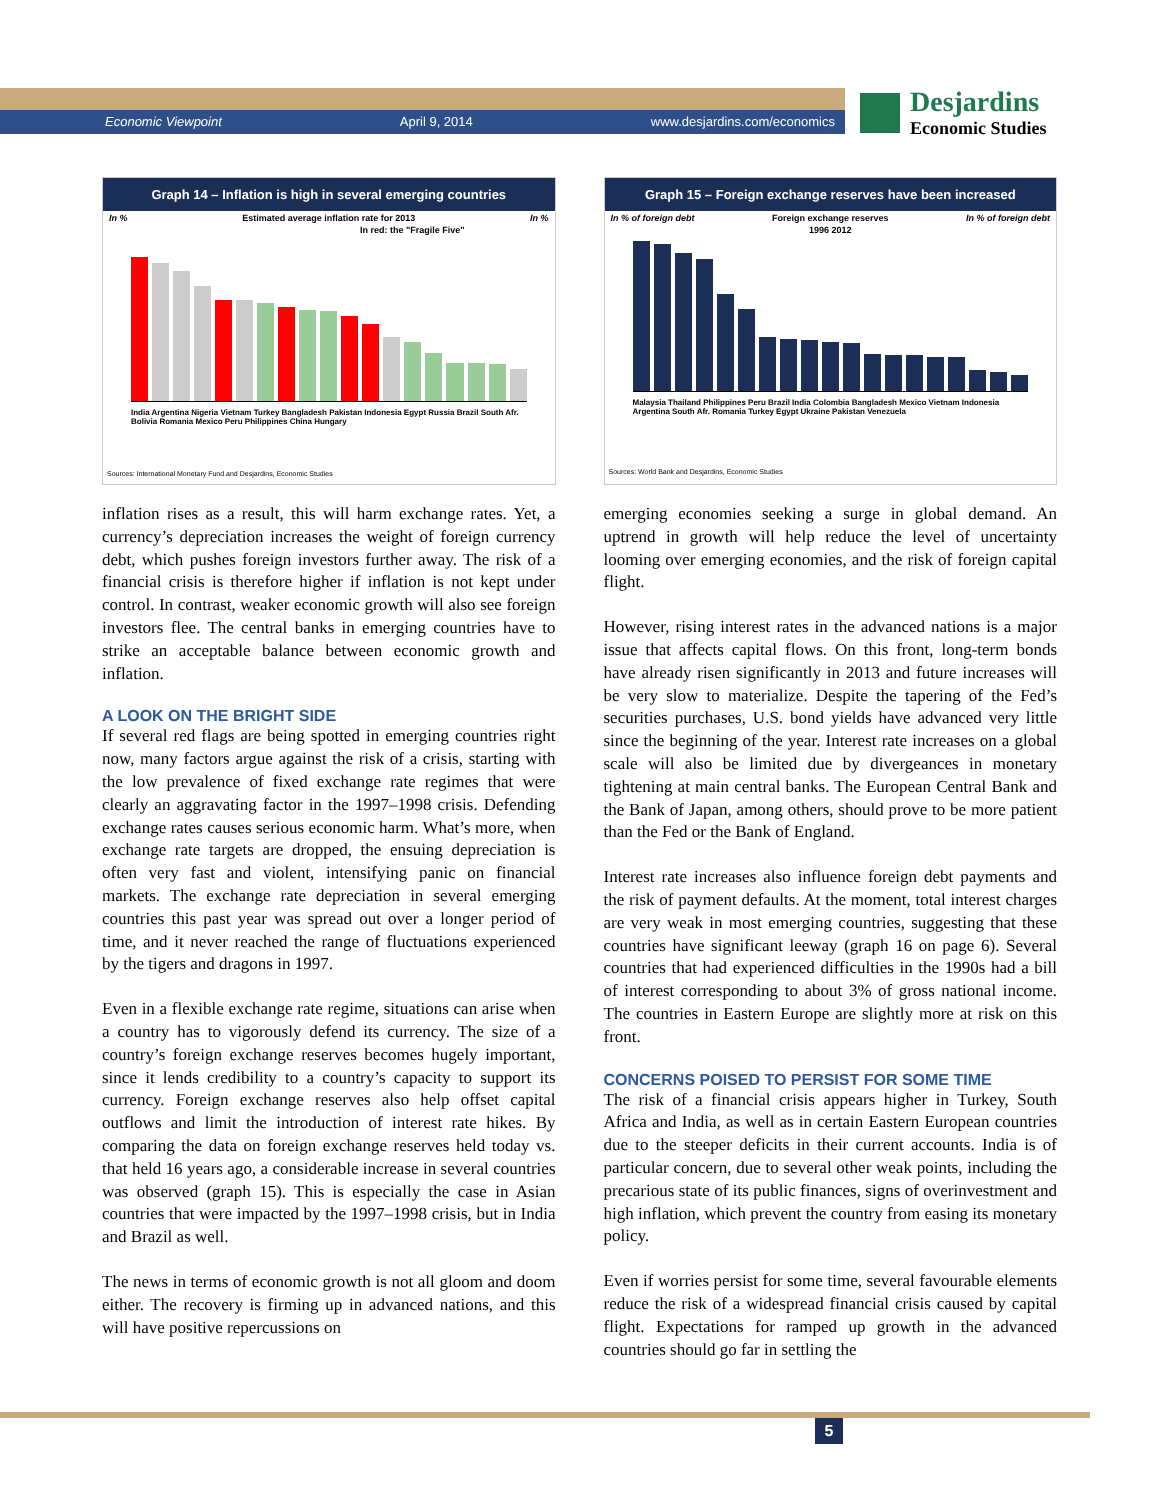Economic Viewpoint April 9, 2014 www.desjardins.com/economics
Desjardins
Economic Studies
Graph 14 – Inflation is high in several emerging countries
In % Estimated average inflation rate for 2013 In %
In red: the "Fragile Five"
India Argentina Nigeria Vietnam Turkey Bangladesh Pakistan Indonesia Egypt Russia Brazil South Afr. Bolivia Romania Mexico Peru Philippines China Hungary
Sources: International Monetary Fund and Desjardins, Economic Studies
inflation rises as a result, this will harm exchange rates. Yet, a currency’s depreciation increases the weight of foreign currency debt, which pushes foreign investors further away. The risk of a financial crisis is therefore higher if inflation is not kept under control. In contrast, weaker economic growth will also see foreign investors flee. The central banks in emerging countries have to strike an acceptable balance between economic growth and inflation.
A LOOK ON THE BRIGHT SIDE
If several red flags are being spotted in emerging countries right now, many factors argue against the risk of a crisis, starting with the low prevalence of fixed exchange rate regimes that were clearly an aggravating factor in the 1997–1998 crisis. Defending exchange rates causes serious economic harm. What’s more, when exchange rate targets are dropped, the ensuing depreciation is often very fast and violent, intensifying panic on financial markets. The exchange rate depreciation in several emerging countries this past year was spread out over a longer period of time, and it never reached the range of fluctuations experienced by the tigers and dragons in 1997.
Even in a flexible exchange rate regime, situations can arise when a country has to vigorously defend its currency. The size of a country’s foreign exchange reserves becomes hugely important, since it lends credibility to a country’s capacity to support its currency. Foreign exchange reserves also help offset capital outflows and limit the introduction of interest rate hikes. By comparing the data on foreign exchange reserves held today vs. that held 16 years ago, a considerable increase in several countries was observed (graph 15). This is especially the case in Asian countries that were impacted by the 1997–1998 crisis, but in India and Brazil as well.
The news in terms of economic growth is not all gloom and doom either. The recovery is firming up in advanced nations, and this will have positive repercussions on
Graph 15 – Foreign exchange reserves have been increased
In % of foreign debt Foreign exchange reserves In % of foreign debt
1996 2012
Malaysia Thailand Philippines Peru Brazil India Colombia Bangladesh Mexico Vietnam Indonesia Argentina South Afr. Romania Turkey Egypt Ukraine Pakistan Venezuela
Sources: World Bank and Desjardins, Economic Studies
emerging economies seeking a surge in global demand. An uptrend in growth will help reduce the level of uncertainty looming over emerging economies, and the risk of foreign capital flight.
However, rising interest rates in the advanced nations is a major issue that affects capital flows. On this front, long-term bonds have already risen significantly in 2013 and future increases will be very slow to materialize. Despite the tapering of the Fed’s securities purchases, U.S. bond yields have advanced very little since the beginning of the year. Interest rate increases on a global scale will also be limited due by divergeances in monetary tightening at main central banks. The European Central Bank and the Bank of Japan, among others, should prove to be more patient than the Fed or the Bank of England.
Interest rate increases also influence foreign debt payments and the risk of payment defaults. At the moment, total interest charges are very weak in most emerging countries, suggesting that these countries have significant leeway (graph 16 on page 6). Several countries that had experienced difficulties in the 1990s had a bill of interest corresponding to about 3% of gross national income. The countries in Eastern Europe are slightly more at risk on this front.
CONCERNS POISED TO PERSIST FOR SOME TIME
The risk of a financial crisis appears higher in Turkey, South Africa and India, as well as in certain Eastern European countries due to the steeper deficits in their current accounts. India is of particular concern, due to several other weak points, including the precarious state of its public finances, signs of overinvestment and high inflation, which prevent the country from easing its monetary policy.
Even if worries persist for some time, several favourable elements reduce the risk of a widespread financial crisis caused by capital flight. Expectations for ramped up growth in the advanced countries should go far in settling the
5